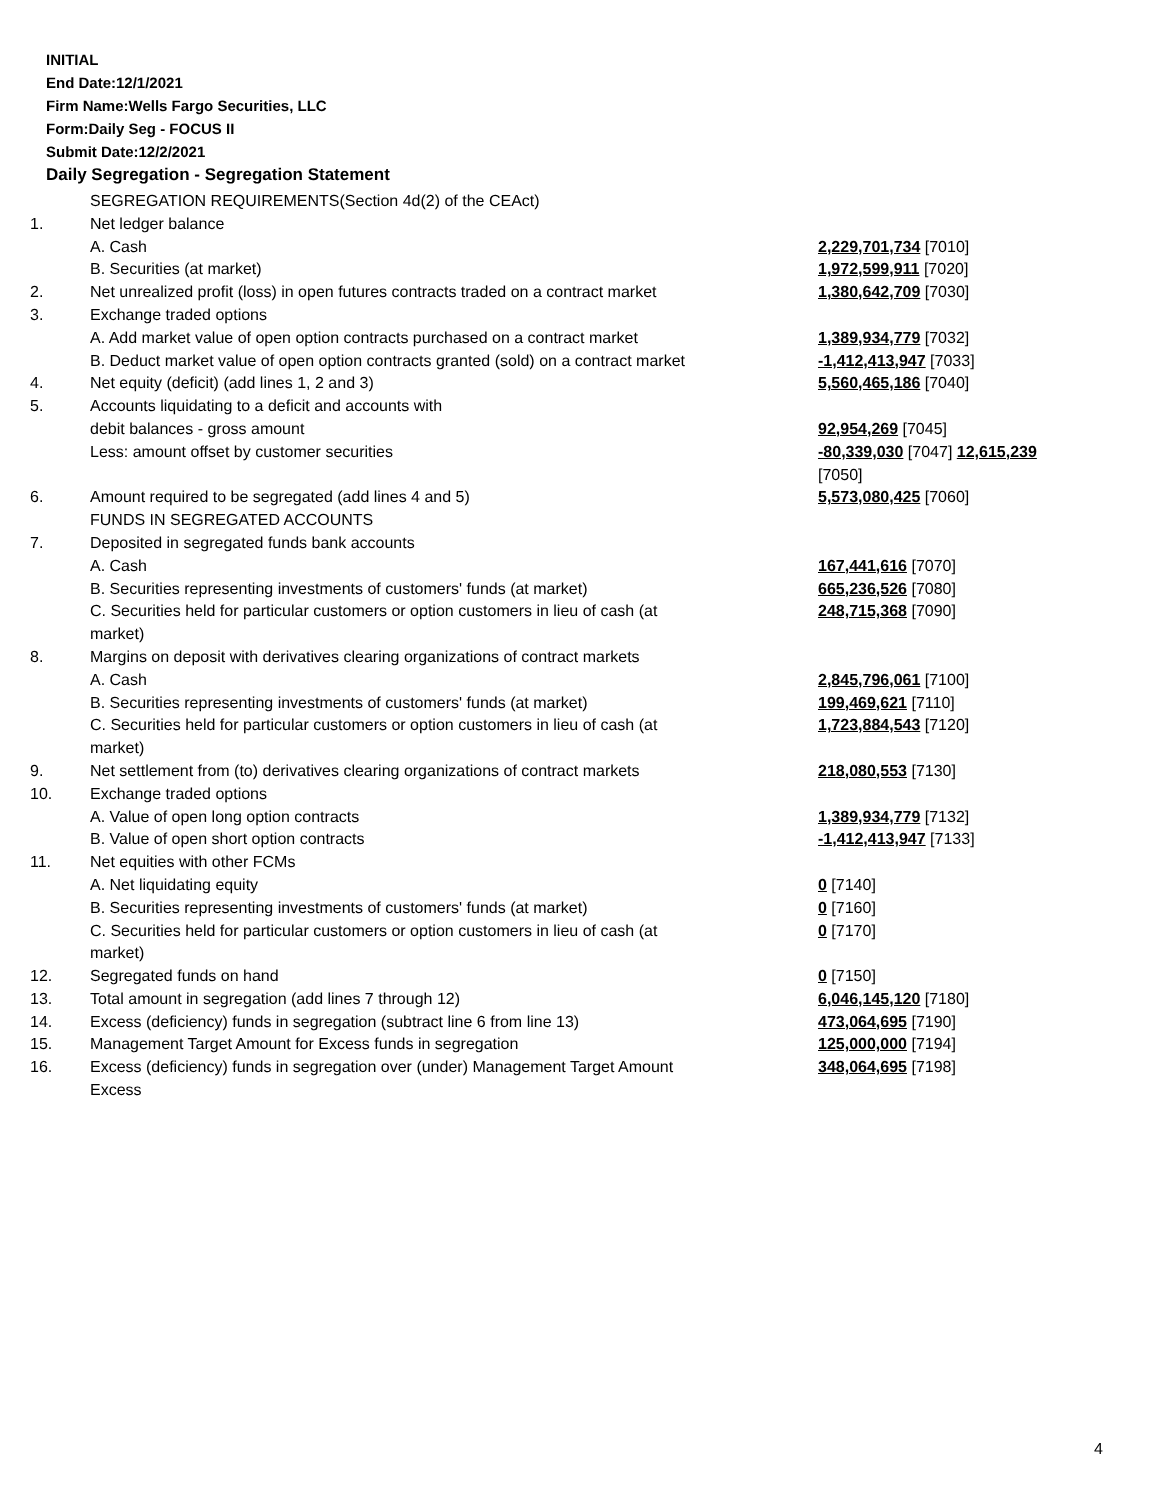INITIAL
End Date:12/1/2021
Firm Name:Wells Fargo Securities, LLC
Form:Daily Seg - FOCUS II
Submit Date:12/2/2021
Daily Segregation - Segregation Statement
| | SEGREGATION REQUIREMENTS(Section 4d(2) of the CEAct) | |
| 1. | Net ledger balance | |
| | A. Cash | 2,229,701,734 [7010] |
| | B. Securities (at market) | 1,972,599,911 [7020] |
| 2. | Net unrealized profit (loss) in open futures contracts traded on a contract market | 1,380,642,709 [7030] |
| 3. | Exchange traded options | |
| | A. Add market value of open option contracts purchased on a contract market | 1,389,934,779 [7032] |
| | B. Deduct market value of open option contracts granted (sold) on a contract market | -1,412,413,947 [7033] |
| 4. | Net equity (deficit) (add lines 1, 2 and 3) | 5,560,465,186 [7040] |
| 5. | Accounts liquidating to a deficit and accounts with | |
| | debit balances - gross amount | 92,954,269 [7045] |
| | Less: amount offset by customer securities | -80,339,030 [7047] 12,615,239 [7050] |
| 6. | Amount required to be segregated (add lines 4 and 5) | 5,573,080,425 [7060] |
| | FUNDS IN SEGREGATED ACCOUNTS | |
| 7. | Deposited in segregated funds bank accounts | |
| | A. Cash | 167,441,616 [7070] |
| | B. Securities representing investments of customers' funds (at market) | 665,236,526 [7080] |
| | C. Securities held for particular customers or option customers in lieu of cash (at market) | 248,715,368 [7090] |
| 8. | Margins on deposit with derivatives clearing organizations of contract markets | |
| | A. Cash | 2,845,796,061 [7100] |
| | B. Securities representing investments of customers' funds (at market) | 199,469,621 [7110] |
| | C. Securities held for particular customers or option customers in lieu of cash (at market) | 1,723,884,543 [7120] |
| 9. | Net settlement from (to) derivatives clearing organizations of contract markets | 218,080,553 [7130] |
| 10. | Exchange traded options | |
| | A. Value of open long option contracts | 1,389,934,779 [7132] |
| | B. Value of open short option contracts | -1,412,413,947 [7133] |
| 11. | Net equities with other FCMs | |
| | A. Net liquidating equity | 0 [7140] |
| | B. Securities representing investments of customers' funds (at market) | 0 [7160] |
| | C. Securities held for particular customers or option customers in lieu of cash (at market) | 0 [7170] |
| 12. | Segregated funds on hand | 0 [7150] |
| 13. | Total amount in segregation (add lines 7 through 12) | 6,046,145,120 [7180] |
| 14. | Excess (deficiency) funds in segregation (subtract line 6 from line 13) | 473,064,695 [7190] |
| 15. | Management Target Amount for Excess funds in segregation | 125,000,000 [7194] |
| 16. | Excess (deficiency) funds in segregation over (under) Management Target Amount Excess | 348,064,695 [7198] |
4